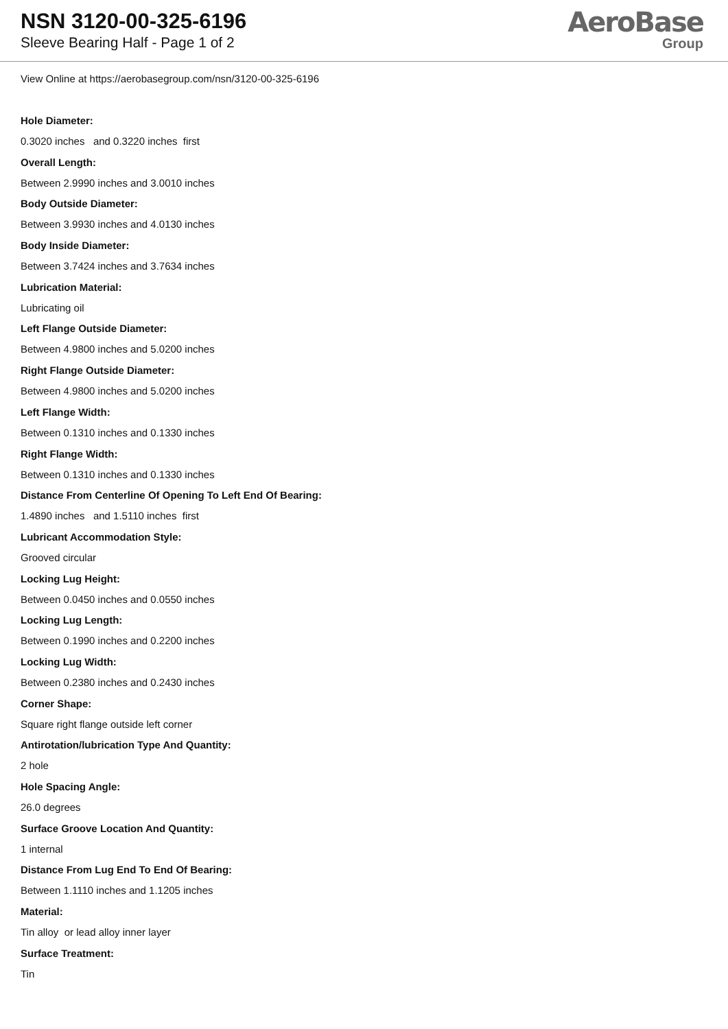NSN 3120-00-325-6196
Sleeve Bearing Half - Page 1 of 2
AeroBase
Group
View Online at https://aerobasegroup.com/nsn/3120-00-325-6196
Hole Diameter:
0.3020 inches and 0.3220 inches first
Overall Length:
Between 2.9990 inches and 3.0010 inches
Body Outside Diameter:
Between 3.9930 inches and 4.0130 inches
Body Inside Diameter:
Between 3.7424 inches and 3.7634 inches
Lubrication Material:
Lubricating oil
Left Flange Outside Diameter:
Between 4.9800 inches and 5.0200 inches
Right Flange Outside Diameter:
Between 4.9800 inches and 5.0200 inches
Left Flange Width:
Between 0.1310 inches and 0.1330 inches
Right Flange Width:
Between 0.1310 inches and 0.1330 inches
Distance From Centerline Of Opening To Left End Of Bearing:
1.4890 inches and 1.5110 inches first
Lubricant Accommodation Style:
Grooved circular
Locking Lug Height:
Between 0.0450 inches and 0.0550 inches
Locking Lug Length:
Between 0.1990 inches and 0.2200 inches
Locking Lug Width:
Between 0.2380 inches and 0.2430 inches
Corner Shape:
Square right flange outside left corner
Antirotation/lubrication Type And Quantity:
2 hole
Hole Spacing Angle:
26.0 degrees
Surface Groove Location And Quantity:
1 internal
Distance From Lug End To End Of Bearing:
Between 1.1110 inches and 1.1205 inches
Material:
Tin alloy or lead alloy inner layer
Surface Treatment:
Tin